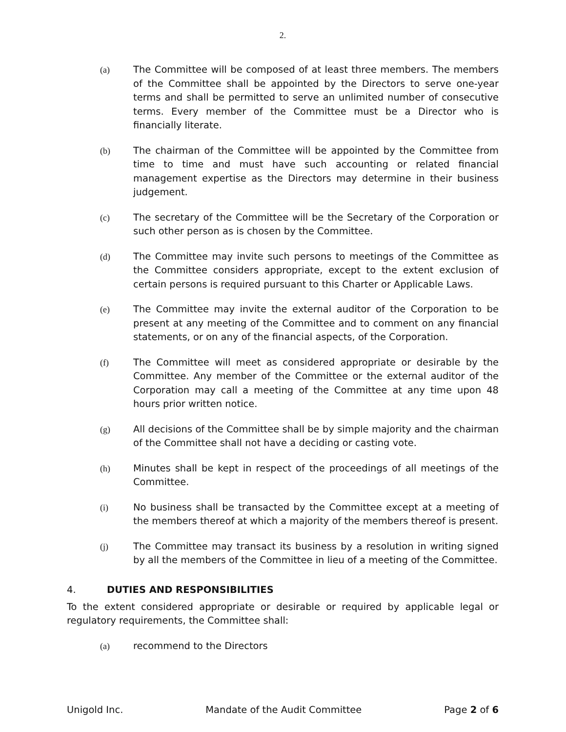2.
(a) The Committee will be composed of at least three members. The members of the Committee shall be appointed by the Directors to serve one-year terms and shall be permitted to serve an unlimited number of consecutive terms. Every member of the Committee must be a Director who is financially literate.
(b) The chairman of the Committee will be appointed by the Committee from time to time and must have such accounting or related financial management expertise as the Directors may determine in their business judgement.
(c) The secretary of the Committee will be the Secretary of the Corporation or such other person as is chosen by the Committee.
(d) The Committee may invite such persons to meetings of the Committee as the Committee considers appropriate, except to the extent exclusion of certain persons is required pursuant to this Charter or Applicable Laws.
(e) The Committee may invite the external auditor of the Corporation to be present at any meeting of the Committee and to comment on any financial statements, or on any of the financial aspects, of the Corporation.
(f) The Committee will meet as considered appropriate or desirable by the Committee. Any member of the Committee or the external auditor of the Corporation may call a meeting of the Committee at any time upon 48 hours prior written notice.
(g) All decisions of the Committee shall be by simple majority and the chairman of the Committee shall not have a deciding or casting vote.
(h) Minutes shall be kept in respect of the proceedings of all meetings of the Committee.
(i) No business shall be transacted by the Committee except at a meeting of the members thereof at which a majority of the members thereof is present.
(j) The Committee may transact its business by a resolution in writing signed by all the members of the Committee in lieu of a meeting of the Committee.
4. DUTIES AND RESPONSIBILITIES
To the extent considered appropriate or desirable or required by applicable legal or regulatory requirements, the Committee shall:
(a) recommend to the Directors
Unigold Inc. Mandate of the Audit Committee Page 2 of 6